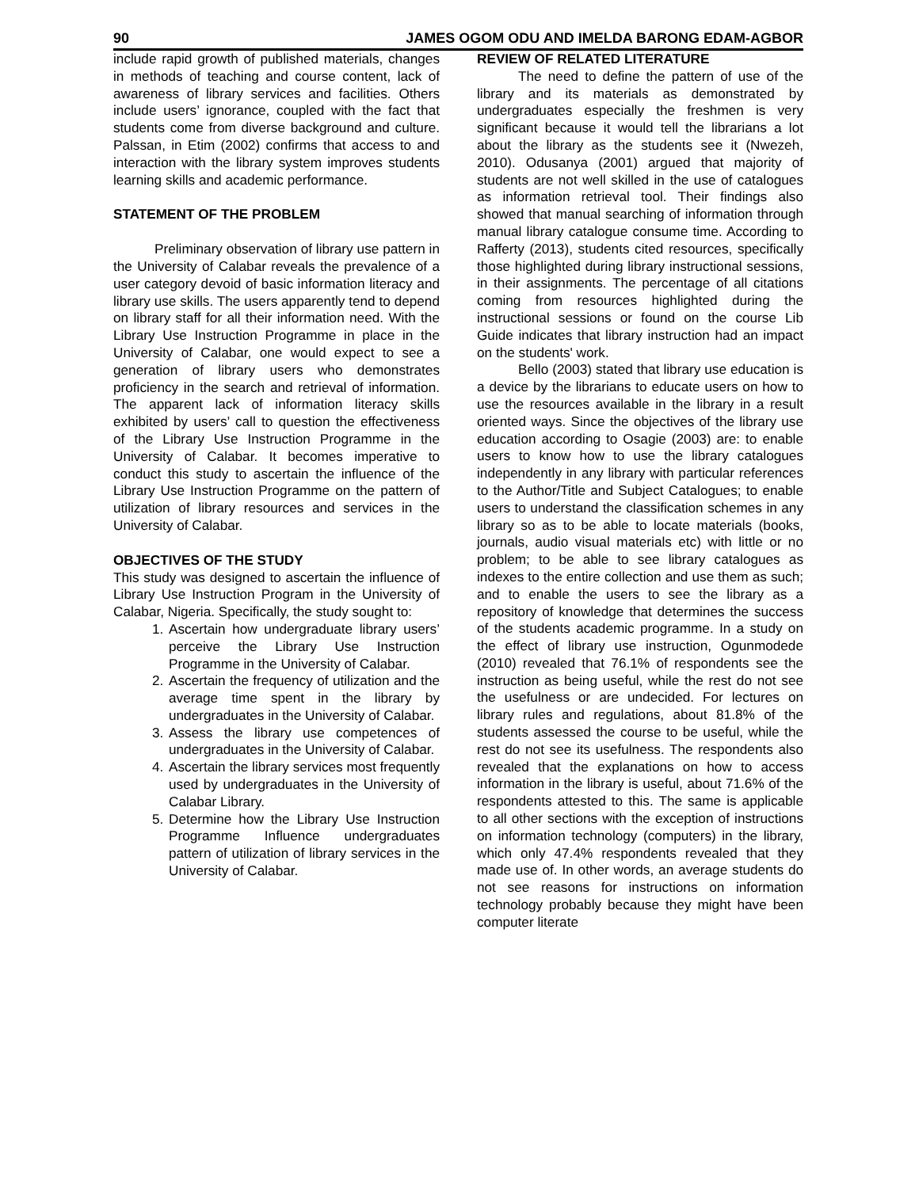90 JAMES OGOM ODU AND IMELDA BARONG EDAM-AGBOR
include rapid growth of published materials, changes in methods of teaching and course content, lack of awareness of library services and facilities. Others include users’ ignorance, coupled with the fact that students come from diverse background and culture. Palssan, in Etim (2002) confirms that access to and interaction with the library system improves students learning skills and academic performance.
STATEMENT OF THE PROBLEM
Preliminary observation of library use pattern in the University of Calabar reveals the prevalence of a user category devoid of basic information literacy and library use skills. The users apparently tend to depend on library staff for all their information need. With the Library Use Instruction Programme in place in the University of Calabar, one would expect to see a generation of library users who demonstrates proficiency in the search and retrieval of information. The apparent lack of information literacy skills exhibited by users’ call to question the effectiveness of the Library Use Instruction Programme in the University of Calabar. It becomes imperative to conduct this study to ascertain the influence of the Library Use Instruction Programme on the pattern of utilization of library resources and services in the University of Calabar.
OBJECTIVES OF THE STUDY
This study was designed to ascertain the influence of Library Use Instruction Program in the University of Calabar, Nigeria. Specifically, the study sought to:
1. Ascertain how undergraduate library users’ perceive the Library Use Instruction Programme in the University of Calabar.
2. Ascertain the frequency of utilization and the average time spent in the library by undergraduates in the University of Calabar.
3. Assess the library use competences of undergraduates in the University of Calabar.
4. Ascertain the library services most frequently used by undergraduates in the University of Calabar Library.
5. Determine how the Library Use Instruction Programme Influence undergraduates pattern of utilization of library services in the University of Calabar.
REVIEW OF RELATED LITERATURE
The need to define the pattern of use of the library and its materials as demonstrated by undergraduates especially the freshmen is very significant because it would tell the librarians a lot about the library as the students see it (Nwezeh, 2010). Odusanya (2001) argued that majority of students are not well skilled in the use of catalogues as information retrieval tool. Their findings also showed that manual searching of information through manual library catalogue consume time. According to Rafferty (2013), students cited resources, specifically those highlighted during library instructional sessions, in their assignments. The percentage of all citations coming from resources highlighted during the instructional sessions or found on the course Lib Guide indicates that library instruction had an impact on the students' work.
Bello (2003) stated that library use education is a device by the librarians to educate users on how to use the resources available in the library in a result oriented ways. Since the objectives of the library use education according to Osagie (2003) are: to enable users to know how to use the library catalogues independently in any library with particular references to the Author/Title and Subject Catalogues; to enable users to understand the classification schemes in any library so as to be able to locate materials (books, journals, audio visual materials etc) with little or no problem; to be able to see library catalogues as indexes to the entire collection and use them as such; and to enable the users to see the library as a repository of knowledge that determines the success of the students academic programme. In a study on the effect of library use instruction, Ogunmodede (2010) revealed that 76.1% of respondents see the instruction as being useful, while the rest do not see the usefulness or are undecided. For lectures on library rules and regulations, about 81.8% of the students assessed the course to be useful, while the rest do not see its usefulness. The respondents also revealed that the explanations on how to access information in the library is useful, about 71.6% of the respondents attested to this. The same is applicable to all other sections with the exception of instructions on information technology (computers) in the library, which only 47.4% respondents revealed that they made use of. In other words, an average students do not see reasons for instructions on information technology probably because they might have been computer literate